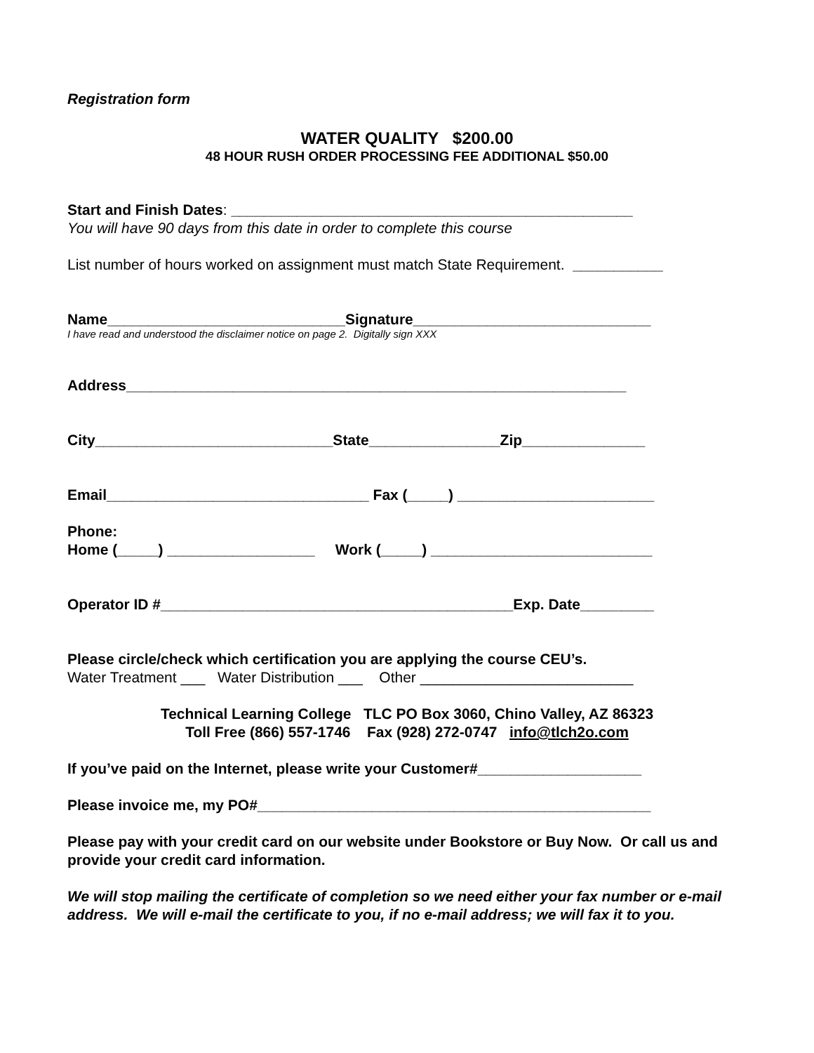Registration form
WATER QUALITY $200.00
48 HOUR RUSH ORDER PROCESSING FEE ADDITIONAL $50.00
Start and Finish Dates: _________________________________________________
You will have 90 days from this date in order to complete this course
List number of hours worked on assignment must match State Requirement. ___________
Name_____________________________Signature_____________________________
I have read and understood the disclaimer notice on page 2. Digitally sign XXX
Address_____________________________________________________________
City_____________________________State________________Zip_______________
Email________________________________ Fax (_____) ________________________
Phone:
Home (_____) __________________ Work (_____) ___________________________
Operator ID #___________________________________________Exp. Date_________
Please circle/check which certification you are applying the course CEU’s.
Water Treatment ___ Water Distribution ___ Other __________________________
Technical Learning College TLC PO Box 3060, Chino Valley, AZ 86323
Toll Free (866) 557-1746 Fax (928) 272-0747 info@tlch2o.com
If you’ve paid on the Internet, please write your Customer#____________________
Please invoice me, my PO#________________________________________________
Please pay with your credit card on our website under Bookstore or Buy Now. Or call us and provide your credit card information.
We will stop mailing the certificate of completion so we need either your fax number or e-mail address. We will e-mail the certificate to you, if no e-mail address; we will fax it to you.